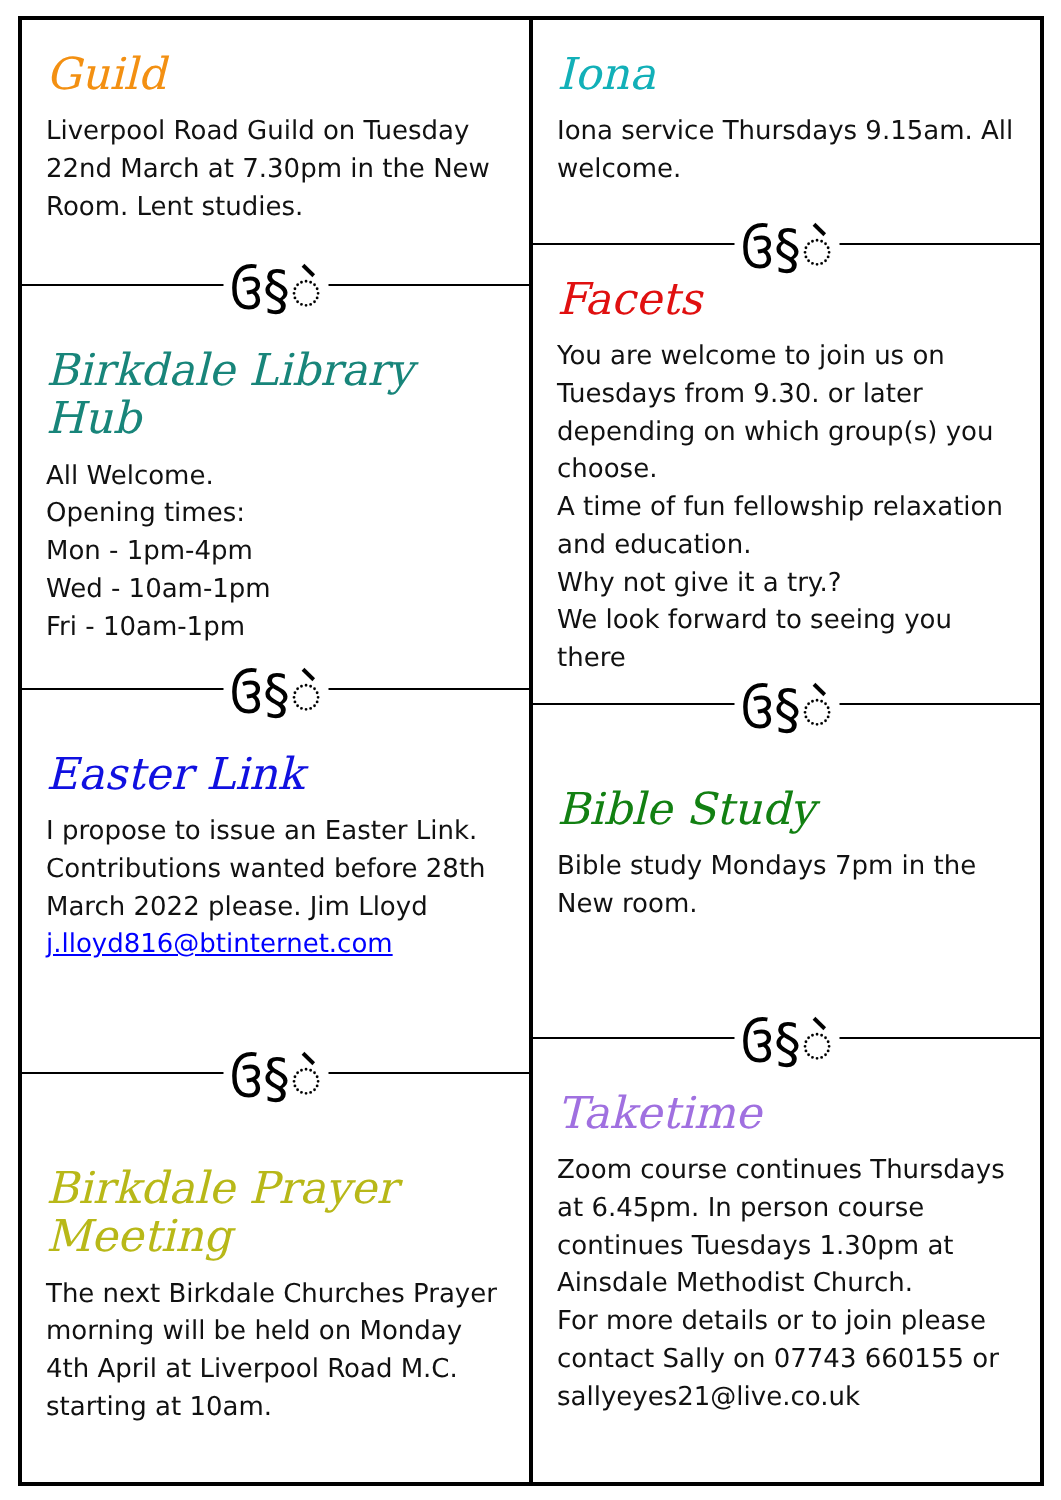Guild
Liverpool Road Guild on Tuesday 22nd March at 7.30pm in the New Room. Lent studies.
ઉ§ဲ
Birkdale Library Hub
All Welcome.
Opening times:
Mon - 1pm-4pm
Wed - 10am-1pm
Fri - 10am-1pm
ઉ§ဲ
Easter Link
I propose to issue an Easter Link. Contributions wanted before 28th March 2022 please. Jim Lloyd j.lloyd816@btinternet.com
ઉ§ဲ
Birkdale Prayer Meeting
The next Birkdale Churches Prayer morning will be held on Monday 4th April at Liverpool Road M.C. starting at 10am.
Iona
Iona service Thursdays 9.15am. All welcome.
ઉ§ဲ
Facets
You are welcome to join us on Tuesdays from 9.30. or later depending on which group(s) you choose.
A time of fun fellowship relaxation and education.
Why not give it a try.?
We look forward to seeing you there
ઉ§ဲ
Bible Study
Bible study Mondays 7pm in the New room.
ઉ§ဲ
Taketime
Zoom course continues Thursdays at 6.45pm. In person course continues Tuesdays 1.30pm at Ainsdale Methodist Church.
For more details or to join please contact Sally on 07743 660155 or sallyeyes21@live.co.uk